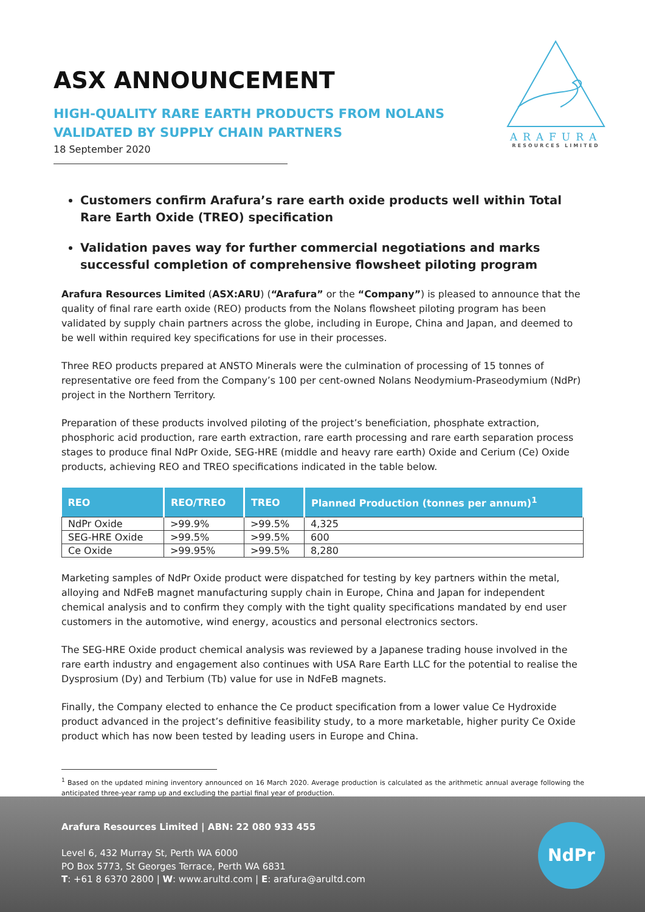ASX ANNOUNCEMENT
HIGH-QUALITY RARE EARTH PRODUCTS FROM NOLANS
VALIDATED BY SUPPLY CHAIN PARTNERS
18 September 2020
ARAFURA
RESOURCES LIMITED
Customers confirm Arafura’s rare earth oxide products well within Total Rare Earth Oxide (TREO) specification
Validation paves way for further commercial negotiations and marks successful completion of comprehensive flowsheet piloting program
Arafura Resources Limited (ASX:ARU) (“Arafura” or the “Company”) is pleased to announce that the quality of final rare earth oxide (REO) products from the Nolans flowsheet piloting program has been validated by supply chain partners across the globe, including in Europe, China and Japan, and deemed to be well within required key specifications for use in their processes.
Three REO products prepared at ANSTO Minerals were the culmination of processing of 15 tonnes of representative ore feed from the Company’s 100 per cent-owned Nolans Neodymium-Praseodymium (NdPr) project in the Northern Territory.
Preparation of these products involved piloting of the project’s beneficiation, phosphate extraction, phosphoric acid production, rare earth extraction, rare earth processing and rare earth separation process stages to produce final NdPr Oxide, SEG-HRE (middle and heavy rare earth) Oxide and Cerium (Ce) Oxide products, achieving REO and TREO specifications indicated in the table below.
| REO | REO/TREO | TREO | Planned Production (tonnes per annum)<sup>1</sup> |
| --- | --- | --- | --- |
| NdPr Oxide | >99.9% | >99.5% | 4,325 |
| SEG-HRE Oxide | >99.5% | >99.5% | 600 |
| Ce Oxide | >99.95% | >99.5% | 8,280 |
Marketing samples of NdPr Oxide product were dispatched for testing by key partners within the metal, alloying and NdFeB magnet manufacturing supply chain in Europe, China and Japan for independent chemical analysis and to confirm they comply with the tight quality specifications mandated by end user customers in the automotive, wind energy, acoustics and personal electronics sectors.
The SEG-HRE Oxide product chemical analysis was reviewed by a Japanese trading house involved in the rare earth industry and engagement also continues with USA Rare Earth LLC for the potential to realise the Dysprosium (Dy) and Terbium (Tb) value for use in NdFeB magnets.
Finally, the Company elected to enhance the Ce product specification from a lower value Ce Hydroxide product advanced in the project’s definitive feasibility study, to a more marketable, higher purity Ce Oxide product which has now been tested by leading users in Europe and China.
<sup>1</sup> Based on the updated mining inventory announced on 16 March 2020. Average production is calculated as the arithmetic annual average following the anticipated three-year ramp up and excluding the partial final year of production.
Arafura Resources Limited | ABN: 22 080 933 455
Level 6, 432 Murray St, Perth WA 6000
PO Box 5773, St Georges Terrace, Perth WA 6831
T: +61 8 6370 2800 | W: www.arultd.com | E: arafura@arultd.com
NdPr